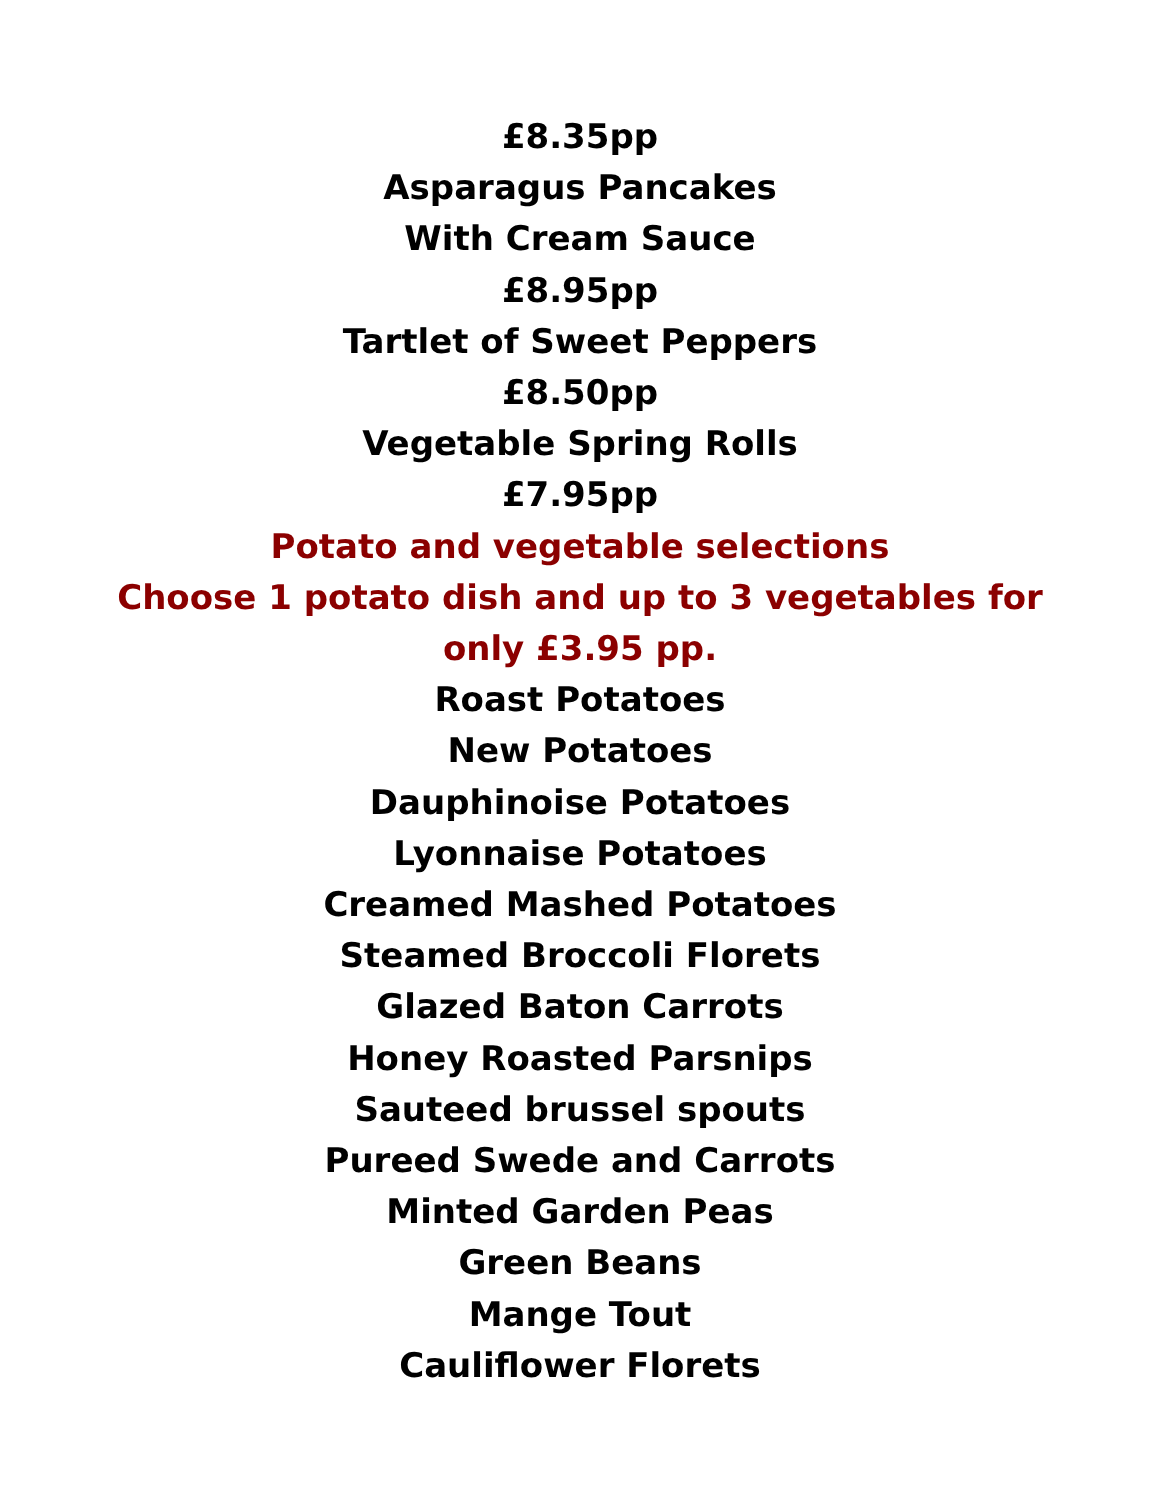£8.35pp
Asparagus Pancakes
With Cream Sauce
£8.95pp
Tartlet of Sweet Peppers
£8.50pp
Vegetable Spring Rolls
£7.95pp
Potato and vegetable selections
Choose 1 potato dish and up to 3 vegetables for
only £3.95 pp.
Roast Potatoes
New Potatoes
Dauphinoise Potatoes
Lyonnaise Potatoes
Creamed Mashed Potatoes
Steamed Broccoli Florets
Glazed Baton Carrots
Honey Roasted Parsnips
Sauteed brussel spouts
Pureed Swede and Carrots
Minted Garden Peas
Green Beans
Mange Tout
Cauliflower Florets